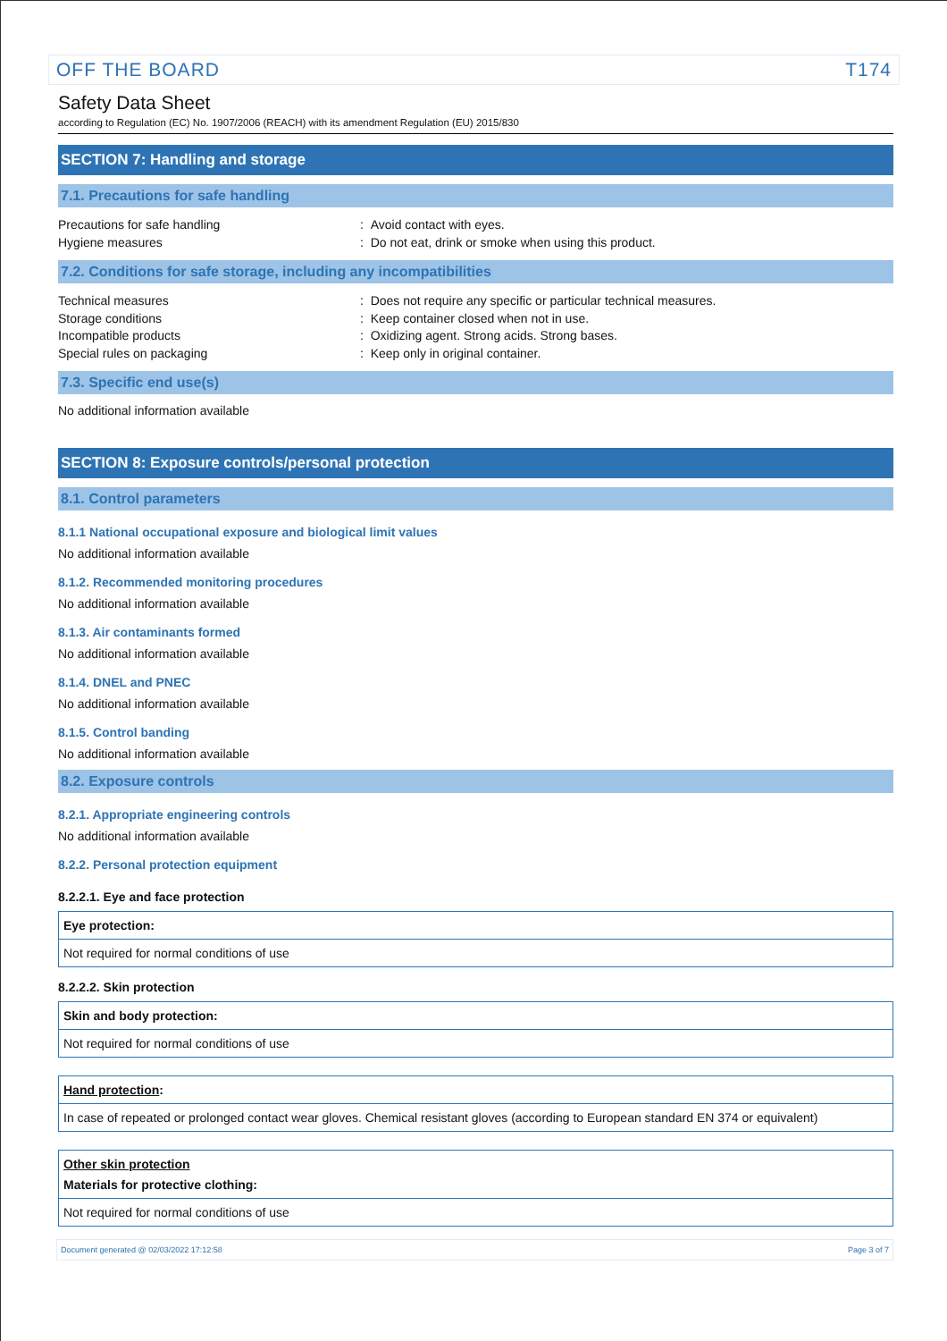OFF THE BOARD T174
Safety Data Sheet
according to Regulation (EC) No. 1907/2006 (REACH) with its amendment Regulation (EU) 2015/830
SECTION 7: Handling and storage
7.1. Precautions for safe handling
Precautions for safe handling: Avoid contact with eyes.
Hygiene measures: Do not eat, drink or smoke when using this product.
7.2. Conditions for safe storage, including any incompatibilities
Technical measures: Does not require any specific or particular technical measures.
Storage conditions: Keep container closed when not in use.
Incompatible products: Oxidizing agent. Strong acids. Strong bases.
Special rules on packaging: Keep only in original container.
7.3. Specific end use(s)
No additional information available
SECTION 8: Exposure controls/personal protection
8.1. Control parameters
8.1.1 National occupational exposure and biological limit values
No additional information available
8.1.2. Recommended monitoring procedures
No additional information available
8.1.3. Air contaminants formed
No additional information available
8.1.4. DNEL and PNEC
No additional information available
8.1.5. Control banding
No additional information available
8.2. Exposure controls
8.2.1. Appropriate engineering controls
No additional information available
8.2.2. Personal protection equipment
8.2.2.1. Eye and face protection
Eye protection:
Not required for normal conditions of use
8.2.2.2. Skin protection
Skin and body protection:
Not required for normal conditions of use
Hand protection:
In case of repeated or prolonged contact wear gloves. Chemical resistant gloves (according to European standard EN 374 or equivalent)
Other skin protection
Materials for protective clothing:
Not required for normal conditions of use
Document generated @ 02/03/2022 17:12:58 Page 3 of 7